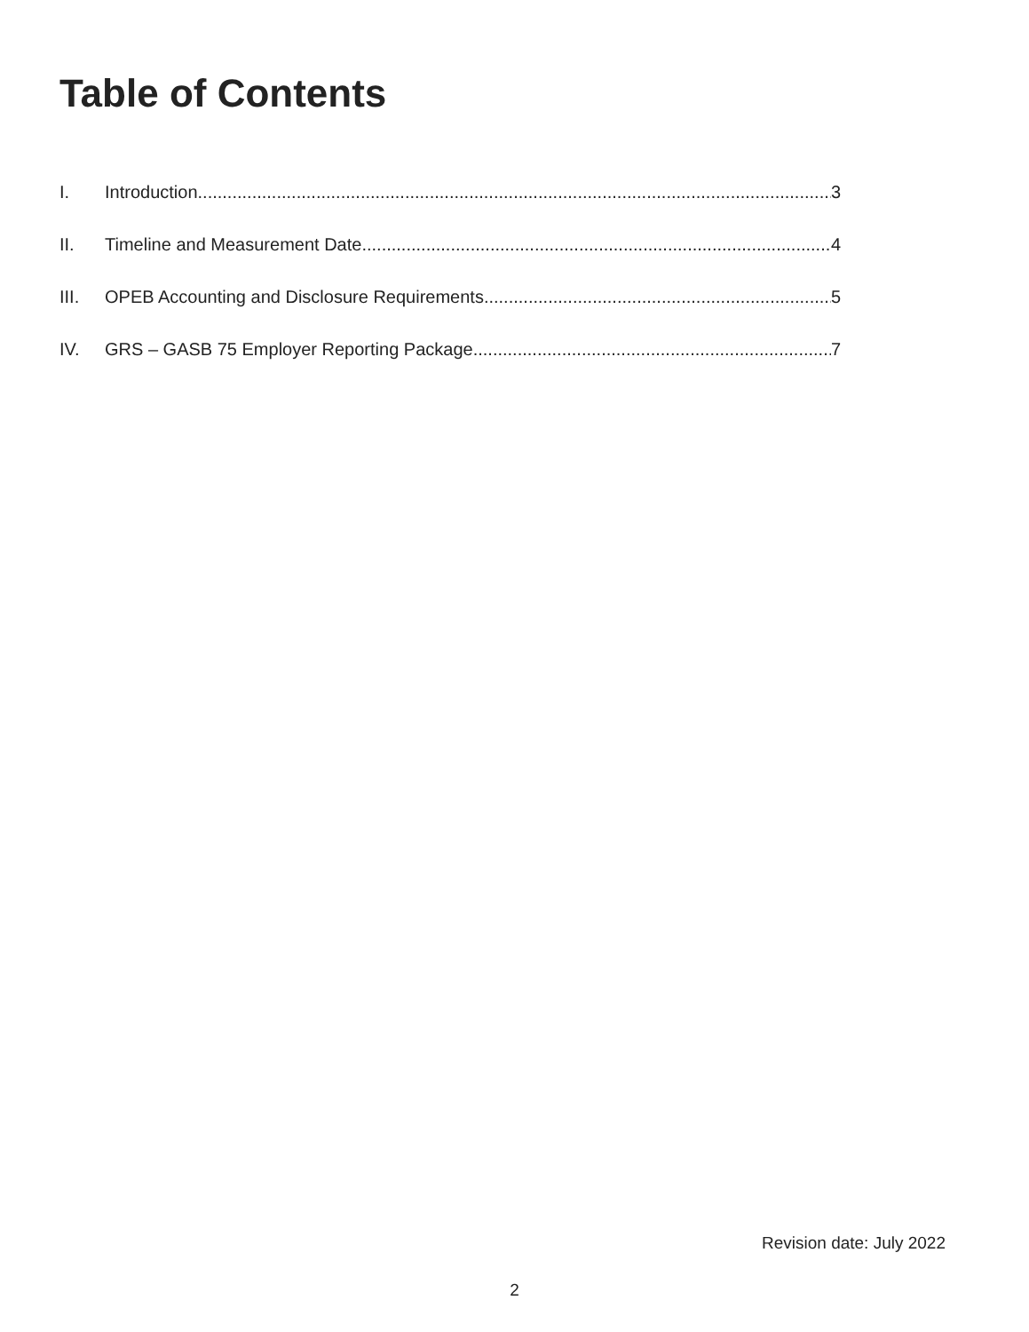Table of Contents
I. Introduction 3
II. Timeline and Measurement Date 4
III. OPEB Accounting and Disclosure Requirements 5
IV. GRS – GASB 75 Employer Reporting Package 7
Revision date: July 2022
2